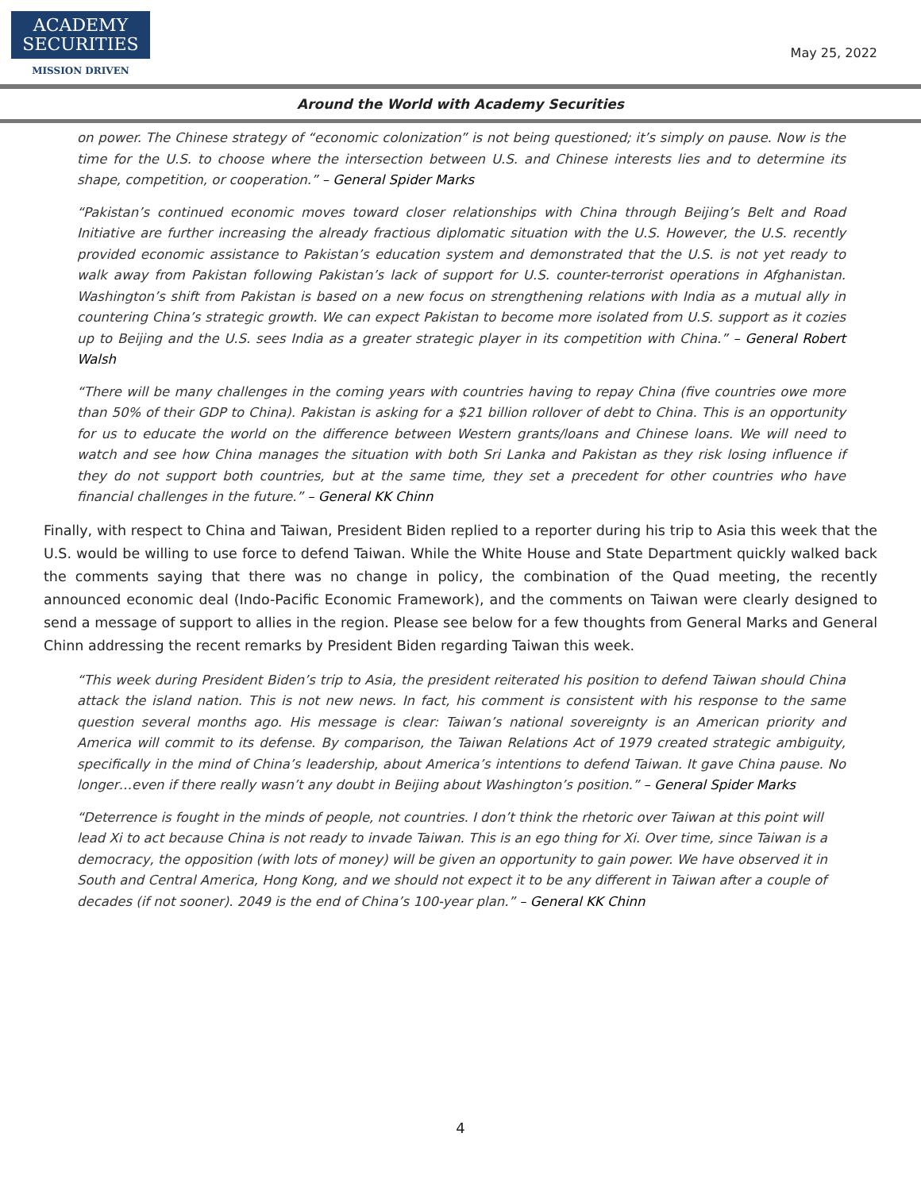ACADEMY
SECURITIES
MISSION DRIVEN
May 25, 2022
Around the World with Academy Securities
on power. The Chinese strategy of “economic colonization” is not being questioned; it’s simply on pause. Now is the time for the U.S. to choose where the intersection between U.S. and Chinese interests lies and to determine its shape, competition, or cooperation.” – General Spider Marks
“Pakistan’s continued economic moves toward closer relationships with China through Beijing’s Belt and Road Initiative are further increasing the already fractious diplomatic situation with the U.S. However, the U.S. recently provided economic assistance to Pakistan’s education system and demonstrated that the U.S. is not yet ready to walk away from Pakistan following Pakistan’s lack of support for U.S. counter-terrorist operations in Afghanistan. Washington’s shift from Pakistan is based on a new focus on strengthening relations with India as a mutual ally in countering China’s strategic growth. We can expect Pakistan to become more isolated from U.S. support as it cozies up to Beijing and the U.S. sees India as a greater strategic player in its competition with China.” – General Robert Walsh
“There will be many challenges in the coming years with countries having to repay China (five countries owe more than 50% of their GDP to China). Pakistan is asking for a $21 billion rollover of debt to China. This is an opportunity for us to educate the world on the difference between Western grants/loans and Chinese loans. We will need to watch and see how China manages the situation with both Sri Lanka and Pakistan as they risk losing influence if they do not support both countries, but at the same time, they set a precedent for other countries who have financial challenges in the future.” – General KK Chinn
Finally, with respect to China and Taiwan, President Biden replied to a reporter during his trip to Asia this week that the U.S. would be willing to use force to defend Taiwan. While the White House and State Department quickly walked back the comments saying that there was no change in policy, the combination of the Quad meeting, the recently announced economic deal (Indo-Pacific Economic Framework), and the comments on Taiwan were clearly designed to send a message of support to allies in the region. Please see below for a few thoughts from General Marks and General Chinn addressing the recent remarks by President Biden regarding Taiwan this week.
“This week during President Biden’s trip to Asia, the president reiterated his position to defend Taiwan should China attack the island nation. This is not new news. In fact, his comment is consistent with his response to the same question several months ago. His message is clear: Taiwan’s national sovereignty is an American priority and America will commit to its defense. By comparison, the Taiwan Relations Act of 1979 created strategic ambiguity, specifically in the mind of China’s leadership, about America’s intentions to defend Taiwan. It gave China pause. No longer…even if there really wasn’t any doubt in Beijing about Washington’s position.” – General Spider Marks
“Deterrence is fought in the minds of people, not countries. I don’t think the rhetoric over Taiwan at this point will lead Xi to act because China is not ready to invade Taiwan. This is an ego thing for Xi. Over time, since Taiwan is a democracy, the opposition (with lots of money) will be given an opportunity to gain power. We have observed it in South and Central America, Hong Kong, and we should not expect it to be any different in Taiwan after a couple of decades (if not sooner). 2049 is the end of China’s 100-year plan.” – General KK Chinn
4